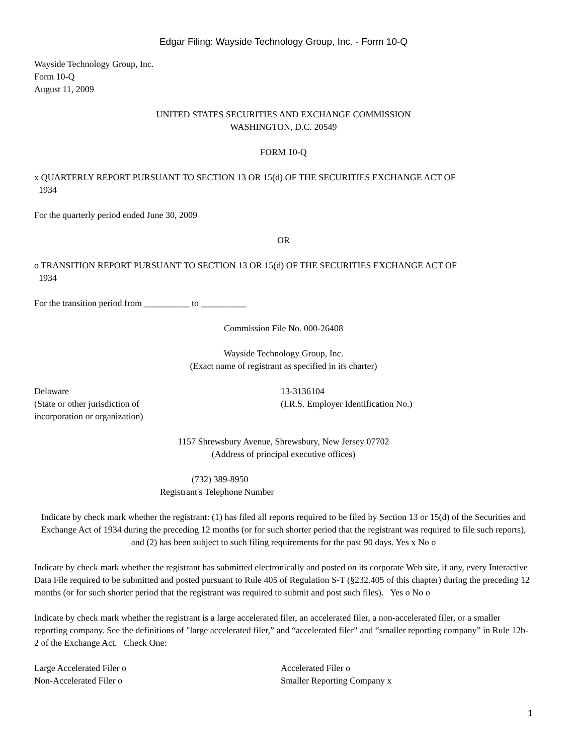Edgar Filing: Wayside Technology Group, Inc. - Form 10-Q
Wayside Technology Group, Inc.
Form 10-Q
August 11, 2009
UNITED STATES SECURITIES AND EXCHANGE COMMISSION
WASHINGTON, D.C. 20549
FORM 10-Q
x QUARTERLY REPORT PURSUANT TO SECTION 13 OR 15(d) OF THE SECURITIES EXCHANGE ACT OF
1934
For the quarterly period ended June 30, 2009
OR
o TRANSITION REPORT PURSUANT TO SECTION 13 OR 15(d) OF THE SECURITIES EXCHANGE ACT OF
1934
For the transition period from __________ to __________
Commission File No. 000-26408
Wayside Technology Group, Inc.
(Exact name of registrant as specified in its charter)
Delaware
(State or other jurisdiction of
incorporation or organization)
13-3136104
(I.R.S. Employer Identification No.)
1157 Shrewsbury Avenue, Shrewsbury, New Jersey 07702
(Address of principal executive offices)
(732) 389-8950
Registrant's Telephone Number
Indicate by check mark whether the registrant: (1) has filed all reports required to be filed by Section 13 or 15(d) of the Securities and Exchange Act of 1934 during the preceding 12 months (or for such shorter period that the registrant was required to file such reports), and (2) has been subject to such filing requirements for the past 90 days. Yes x No o
Indicate by check mark whether the registrant has submitted electronically and posted on its corporate Web site, if any, every Interactive Data File required to be submitted and posted pursuant to Rule 405 of Regulation S-T (§232.405 of this chapter) during the preceding 12 months (or for such shorter period that the registrant was required to submit and post such files). Yes o No o
Indicate by check mark whether the registrant is a large accelerated filer, an accelerated filer, a non-accelerated filer, or a smaller reporting company. See the definitions of "large accelerated filer,” and “accelerated filer" and “smaller reporting company” in Rule 12b-2 of the Exchange Act. Check One:
Large Accelerated Filer o
Non-Accelerated Filer o
Accelerated Filer o
Smaller Reporting Company x
1